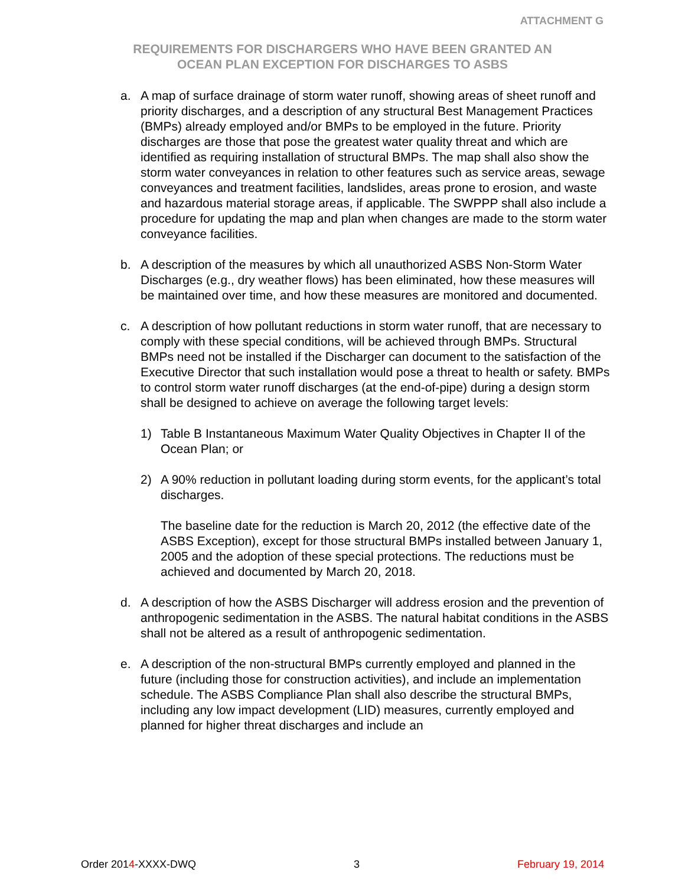ATTACHMENT G
REQUIREMENTS FOR DISCHARGERS WHO HAVE BEEN GRANTED AN
OCEAN PLAN EXCEPTION FOR DISCHARGES TO ASBS
a. A map of surface drainage of storm water runoff, showing areas of sheet runoff and priority discharges, and a description of any structural Best Management Practices (BMPs) already employed and/or BMPs to be employed in the future. Priority discharges are those that pose the greatest water quality threat and which are identified as requiring installation of structural BMPs. The map shall also show the storm water conveyances in relation to other features such as service areas, sewage conveyances and treatment facilities, landslides, areas prone to erosion, and waste and hazardous material storage areas, if applicable. The SWPPP shall also include a procedure for updating the map and plan when changes are made to the storm water conveyance facilities.
b. A description of the measures by which all unauthorized ASBS Non-Storm Water Discharges (e.g., dry weather flows) has been eliminated, how these measures will be maintained over time, and how these measures are monitored and documented.
c. A description of how pollutant reductions in storm water runoff, that are necessary to comply with these special conditions, will be achieved through BMPs. Structural BMPs need not be installed if the Discharger can document to the satisfaction of the Executive Director that such installation would pose a threat to health or safety. BMPs to control storm water runoff discharges (at the end-of-pipe) during a design storm shall be designed to achieve on average the following target levels:
1) Table B Instantaneous Maximum Water Quality Objectives in Chapter II of the Ocean Plan; or
2) A 90% reduction in pollutant loading during storm events, for the applicant’s total discharges.
The baseline date for the reduction is March 20, 2012 (the effective date of the ASBS Exception), except for those structural BMPs installed between January 1, 2005 and the adoption of these special protections. The reductions must be achieved and documented by March 20, 2018.
d. A description of how the ASBS Discharger will address erosion and the prevention of anthropogenic sedimentation in the ASBS. The natural habitat conditions in the ASBS shall not be altered as a result of anthropogenic sedimentation.
e. A description of the non-structural BMPs currently employed and planned in the future (including those for construction activities), and include an implementation schedule. The ASBS Compliance Plan shall also describe the structural BMPs, including any low impact development (LID) measures, currently employed and planned for higher threat discharges and include an
Order 2014-XXXX-DWQ 3 February 19, 2014